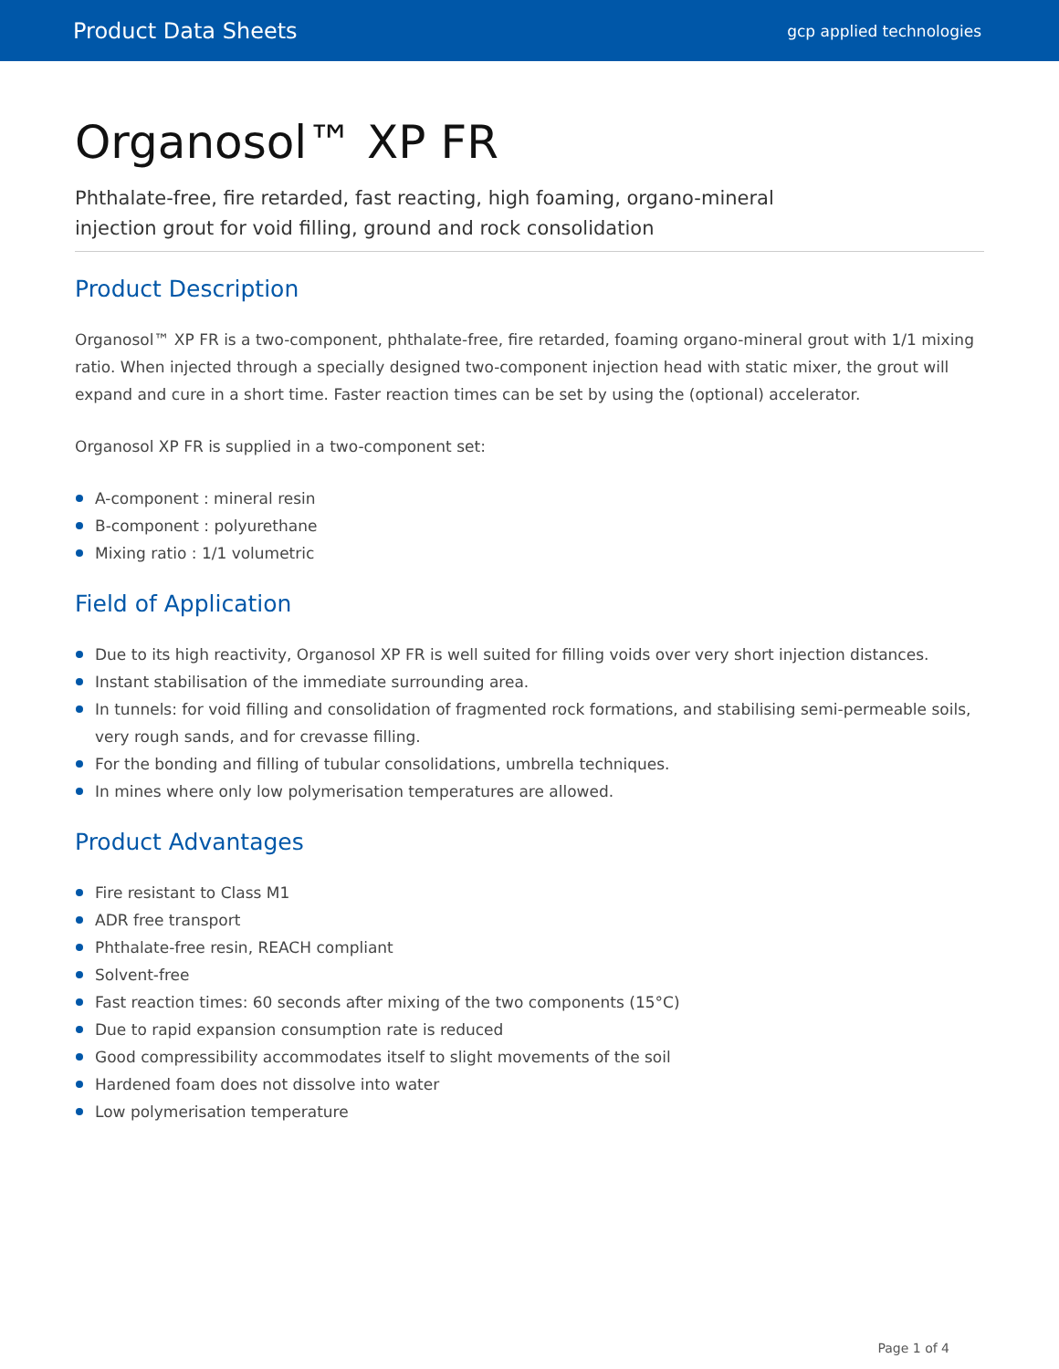Product Data Sheets
gcp applied technologies
Organosol™ XP FR
Phthalate-free, fire retarded, fast reacting, high foaming, organo-mineral
injection grout for void filling, ground and rock consolidation
Product Description
Organosol™ XP FR is a two-component, phthalate-free, fire retarded, foaming organo-mineral grout with 1/1 mixing ratio. When injected through a specially designed two-component injection head with static mixer, the grout will expand and cure in a short time. Faster reaction times can be set by using the (optional) accelerator.
Organosol XP FR is supplied in a two-component set:
A-component : mineral resin
B-component : polyurethane
Mixing ratio : 1/1 volumetric
Field of Application
Due to its high reactivity, Organosol XP FR is well suited for filling voids over very short injection distances.
Instant stabilisation of the immediate surrounding area.
In tunnels: for void filling and consolidation of fragmented rock formations, and stabilising semi-permeable soils, very rough sands, and for crevasse filling.
For the bonding and filling of tubular consolidations, umbrella techniques.
In mines where only low polymerisation temperatures are allowed.
Product Advantages
Fire resistant to Class M1
ADR free transport
Phthalate-free resin, REACH compliant
Solvent-free
Fast reaction times: 60 seconds after mixing of the two components (15°C)
Due to rapid expansion consumption rate is reduced
Good compressibility accommodates itself to slight movements of the soil
Hardened foam does not dissolve into water
Low polymerisation temperature
Page 1 of 4